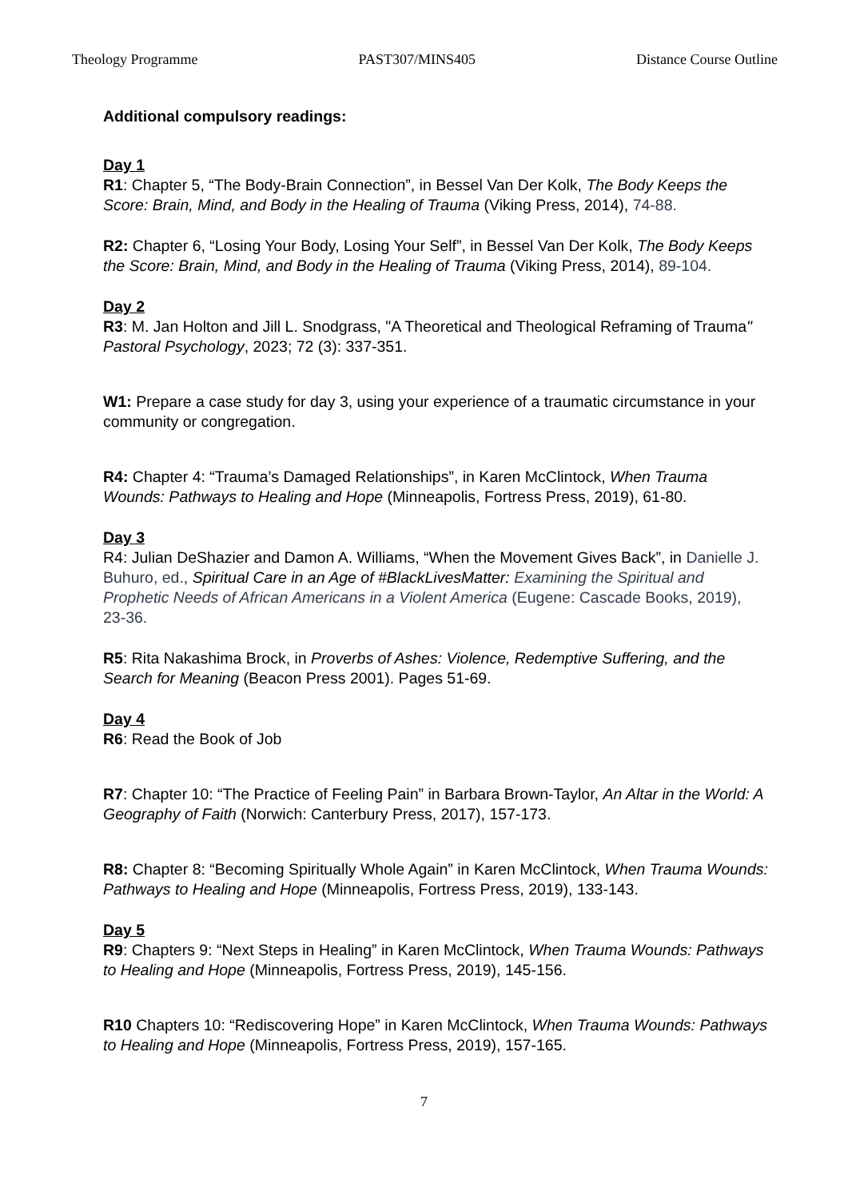Theology Programme PAST307/MINS405 Distance Course Outline
Additional compulsory readings:
Day 1
R1: Chapter 5, “The Body-Brain Connection”, in Bessel Van Der Kolk, The Body Keeps the Score: Brain, Mind, and Body in the Healing of Trauma (Viking Press, 2014), 74-88.
R2: Chapter 6, “Losing Your Body, Losing Your Self”, in Bessel Van Der Kolk, The Body Keeps the Score: Brain, Mind, and Body in the Healing of Trauma (Viking Press, 2014), 89-104.
Day 2
R3: M. Jan Holton and Jill L. Snodgrass, "A Theoretical and Theological Reframing of Trauma" Pastoral Psychology, 2023; 72 (3): 337-351.
W1: Prepare a case study for day 3, using your experience of a traumatic circumstance in your community or congregation.
R4: Chapter 4: “Trauma’s Damaged Relationships”, in Karen McClintock, When Trauma Wounds: Pathways to Healing and Hope (Minneapolis, Fortress Press, 2019), 61-80.
Day 3
R4: Julian DeShazier and Damon A. Williams, “When the Movement Gives Back”, in Danielle J. Buhuro, ed., Spiritual Care in an Age of #BlackLivesMatter: Examining the Spiritual and Prophetic Needs of African Americans in a Violent America (Eugene: Cascade Books, 2019), 23-36.
R5: Rita Nakashima Brock, in Proverbs of Ashes: Violence, Redemptive Suffering, and the Search for Meaning (Beacon Press 2001). Pages 51-69.
Day 4
R6: Read the Book of Job
R7: Chapter 10: “The Practice of Feeling Pain” in Barbara Brown-Taylor, An Altar in the World: A Geography of Faith (Norwich: Canterbury Press, 2017), 157-173.
R8: Chapter 8: “Becoming Spiritually Whole Again” in Karen McClintock, When Trauma Wounds: Pathways to Healing and Hope (Minneapolis, Fortress Press, 2019), 133-143.
Day 5
R9: Chapters 9: “Next Steps in Healing” in Karen McClintock, When Trauma Wounds: Pathways to Healing and Hope (Minneapolis, Fortress Press, 2019), 145-156.
R10 Chapters 10: “Rediscovering Hope” in Karen McClintock, When Trauma Wounds: Pathways to Healing and Hope (Minneapolis, Fortress Press, 2019), 157-165.
7